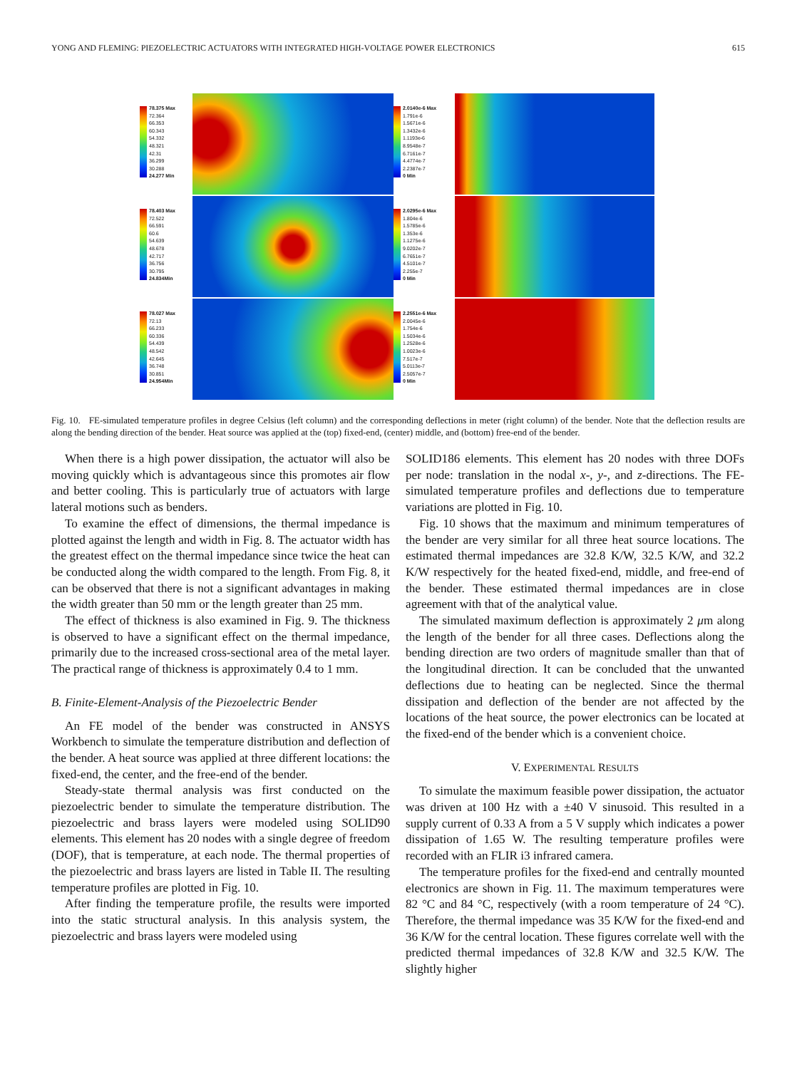YONG AND FLEMING: PIEZOELECTRIC ACTUATORS WITH INTEGRATED HIGH-VOLTAGE POWER ELECTRONICS 615
78.375 Max
72.364
66.353
60.343
54.332
48.321
42.31
36.299
30.288
24.277 Min
2.0140e-6 Max
1.791e-6
1.5671e-6
1.3432e-6
1.1193e-6
8.9548e-7
6.7161e-7
4.4774e-7
2.2387e-7
0 Min
78.403 Max
72.522
66.591
60.6
54.639
48.678
42.717
36.756
30.795
24.834Min
2.0295e-6 Max
1.804e-6
1.5785e-6
1.353e-6
1.1275e-6
9.0202e-7
6.7651e-7
4.5101e-7
2.255e-7
0 Min
78.027 Max
72.13
66.233
60.336
54.439
48.542
42.645
36.748
30.851
24.954Min
2.2551e-6 Max
2.0045e-6
1.754e-6
1.5034e-6
1.2528e-6
1.0023e-6
7.517e-7
5.0113e-7
2.5057e-7
0 Min
Fig. 10. FE-simulated temperature profiles in degree Celsius (left column) and the corresponding deflections in meter (right column) of the bender. Note that the deflection results are along the bending direction of the bender. Heat source was applied at the (top) fixed-end, (center) middle, and (bottom) free-end of the bender.
When there is a high power dissipation, the actuator will also be moving quickly which is advantageous since this promotes air flow and better cooling. This is particularly true of actuators with large lateral motions such as benders.
To examine the effect of dimensions, the thermal impedance is plotted against the length and width in Fig. 8. The actuator width has the greatest effect on the thermal impedance since twice the heat can be conducted along the width compared to the length. From Fig. 8, it can be observed that there is not a significant advantages in making the width greater than 50 mm or the length greater than 25 mm.
The effect of thickness is also examined in Fig. 9. The thickness is observed to have a significant effect on the thermal impedance, primarily due to the increased cross-sectional area of the metal layer. The practical range of thickness is approximately 0.4 to 1 mm.
B. Finite-Element-Analysis of the Piezoelectric Bender
An FE model of the bender was constructed in ANSYS Workbench to simulate the temperature distribution and deflection of the bender. A heat source was applied at three different locations: the fixed-end, the center, and the free-end of the bender.
Steady-state thermal analysis was first conducted on the piezoelectric bender to simulate the temperature distribution. The piezoelectric and brass layers were modeled using SOLID90 elements. This element has 20 nodes with a single degree of freedom (DOF), that is temperature, at each node. The thermal properties of the piezoelectric and brass layers are listed in Table II. The resulting temperature profiles are plotted in Fig. 10.
After finding the temperature profile, the results were imported into the static structural analysis. In this analysis system, the piezoelectric and brass layers were modeled using
SOLID186 elements. This element has 20 nodes with three DOFs per node: translation in the nodal x-, y-, and z-directions. The FE-simulated temperature profiles and deflections due to temperature variations are plotted in Fig. 10.
Fig. 10 shows that the maximum and minimum temperatures of the bender are very similar for all three heat source locations. The estimated thermal impedances are 32.8 K/W, 32.5 K/W, and 32.2 K/W respectively for the heated fixed-end, middle, and free-end of the bender. These estimated thermal impedances are in close agreement with that of the analytical value.
The simulated maximum deflection is approximately 2 μm along the length of the bender for all three cases. Deflections along the bending direction are two orders of magnitude smaller than that of the longitudinal direction. It can be concluded that the unwanted deflections due to heating can be neglected. Since the thermal dissipation and deflection of the bender are not affected by the locations of the heat source, the power electronics can be located at the fixed-end of the bender which is a convenient choice.
V. EXPERIMENTAL RESULTS
To simulate the maximum feasible power dissipation, the actuator was driven at 100 Hz with a ±40 V sinusoid. This resulted in a supply current of 0.33 A from a 5 V supply which indicates a power dissipation of 1.65 W. The resulting temperature profiles were recorded with an FLIR i3 infrared camera.
The temperature profiles for the fixed-end and centrally mounted electronics are shown in Fig. 11. The maximum temperatures were 82 °C and 84 °C, respectively (with a room temperature of 24 °C). Therefore, the thermal impedance was 35 K/W for the fixed-end and 36 K/W for the central location. These figures correlate well with the predicted thermal impedances of 32.8 K/W and 32.5 K/W. The slightly higher